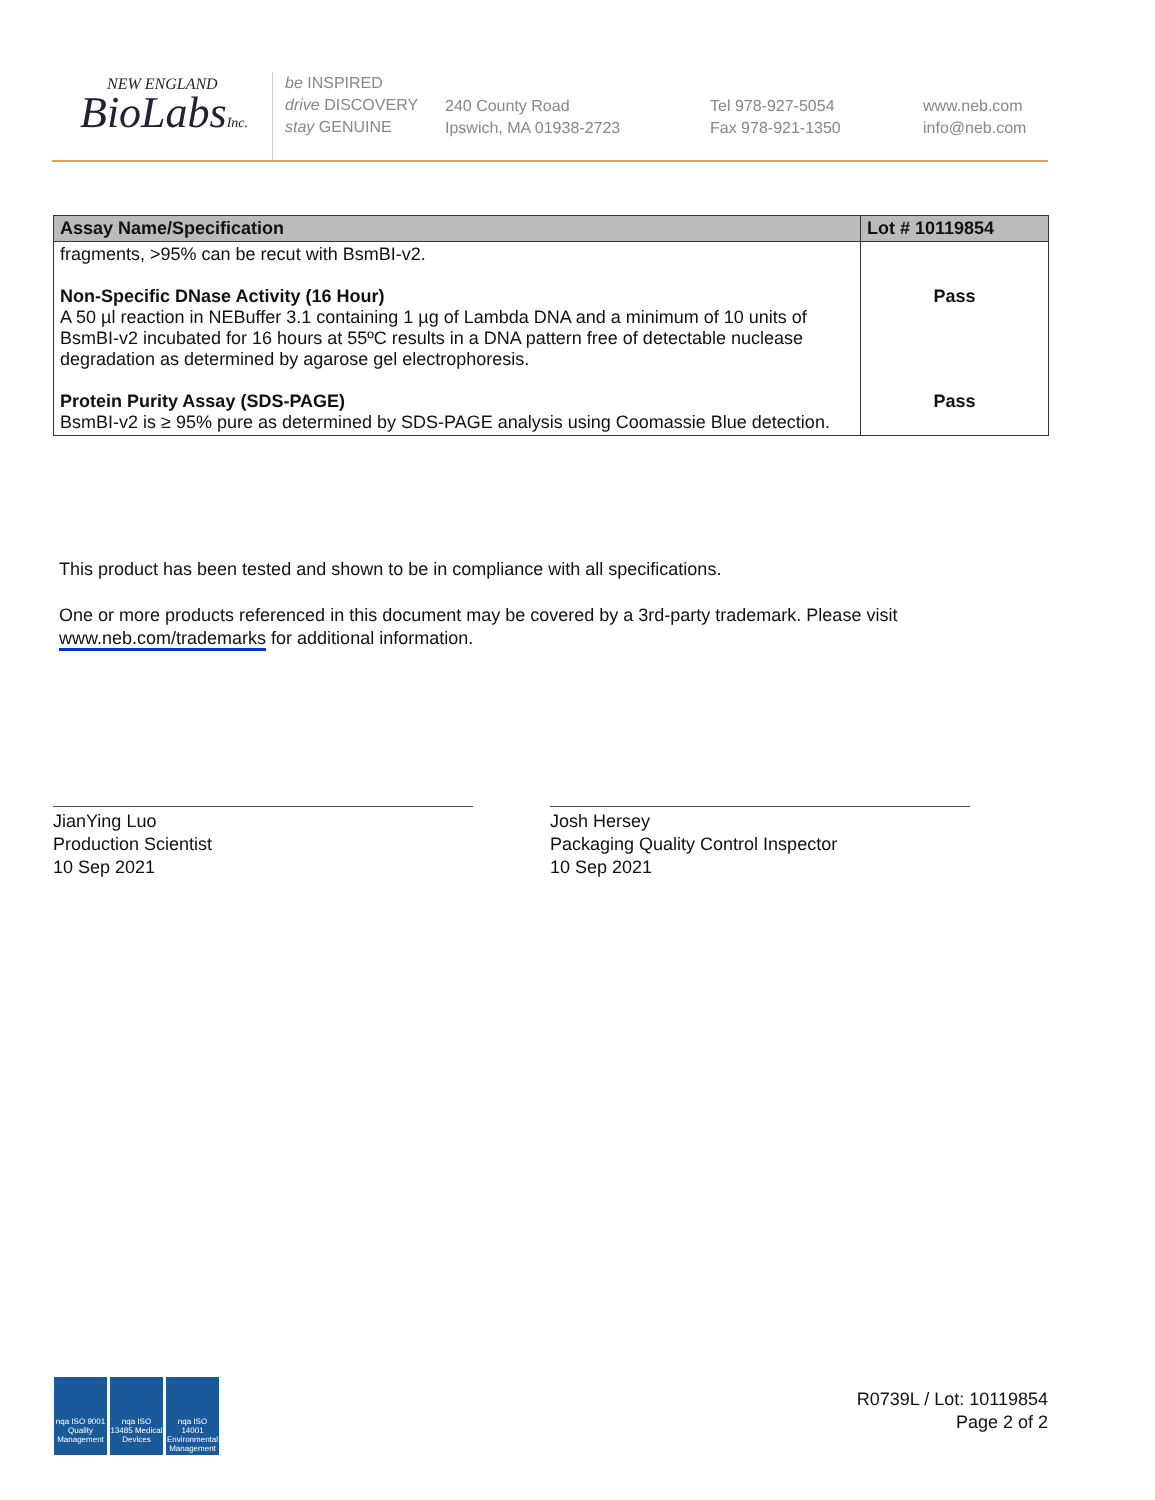NEW ENGLAND
BioLabsInc.
be INSPIRED
drive DISCOVERY
stay GENUINE
240 County Road
Ipswich, MA 01938-2723
Tel 978-927-5054
Fax 978-921-1350
www.neb.com
info@neb.com
| Assay Name/Specification | Lot # 10119854 |
| --- | --- |
| fragments, >95% can be recut with BsmBI-v2. Non-Specific DNase Activity (16 Hour) A 50 µl reaction in NEBuffer 3.1 containing 1 µg of Lambda DNA and a minimum of 10 units of BsmBI-v2 incubated for 16 hours at 55ºC results in a DNA pattern free of detectable nuclease degradation as determined by agarose gel electrophoresis. Protein Purity Assay (SDS-PAGE) BsmBI-v2 is ≥ 95% pure as determined by SDS-PAGE analysis using Coomassie Blue detection. | Pass Pass |
This product has been tested and shown to be in compliance with all specifications.
One or more products referenced in this document may be covered by a 3rd-party trademark. Please visit www.neb.com/trademarks for additional information.
JianYing Luo
Production Scientist
10 Sep 2021
Josh Hersey
Packaging Quality Control Inspector
10 Sep 2021
nqa ISO 9001 Quality Management
nqa ISO 13485 Medical Devices
nqa ISO 14001 Environmental Management
R0739L / Lot: 10119854
Page 2 of 2